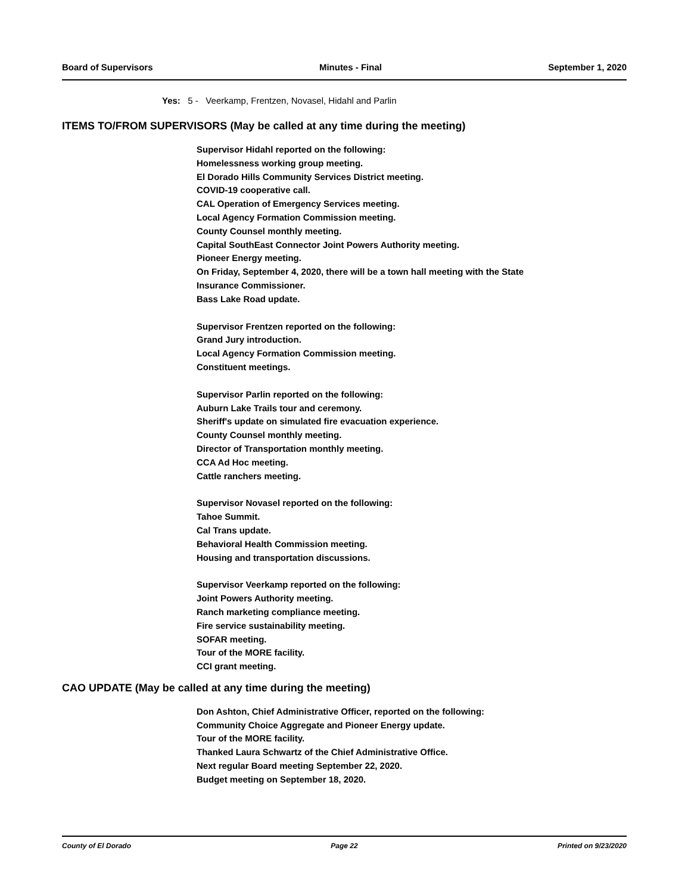Board of Supervisors Minutes - Final September 1, 2020
Yes: 5 - Veerkamp, Frentzen, Novasel, Hidahl and Parlin
ITEMS TO/FROM SUPERVISORS (May be called at any time during the meeting)
Supervisor Hidahl reported on the following:
Homelessness working group meeting.
El Dorado Hills Community Services District meeting.
COVID-19 cooperative call.
CAL Operation of Emergency Services meeting.
Local Agency Formation Commission meeting.
County Counsel monthly meeting.
Capital SouthEast Connector Joint Powers Authority meeting.
Pioneer Energy meeting.
On Friday, September 4, 2020, there will be a town hall meeting with the State
Insurance Commissioner.
Bass Lake Road update.
Supervisor Frentzen reported on the following:
Grand Jury introduction.
Local Agency Formation Commission meeting.
Constituent meetings.
Supervisor Parlin reported on the following:
Auburn Lake Trails tour and ceremony.
Sheriff's update on simulated fire evacuation experience.
County Counsel monthly meeting.
Director of Transportation monthly meeting.
CCA Ad Hoc meeting.
Cattle ranchers meeting.
Supervisor Novasel reported on the following:
Tahoe Summit.
Cal Trans update.
Behavioral Health Commission meeting.
Housing and transportation discussions.
Supervisor Veerkamp reported on the following:
Joint Powers Authority meeting.
Ranch marketing compliance meeting.
Fire service sustainability meeting.
SOFAR meeting.
Tour of the MORE facility.
CCI grant meeting.
CAO UPDATE (May be called at any time during the meeting)
Don Ashton, Chief Administrative Officer, reported on the following:
Community Choice Aggregate and Pioneer Energy update.
Tour of the MORE facility.
Thanked Laura Schwartz of the Chief Administrative Office.
Next regular Board meeting September 22, 2020.
Budget meeting on September 18, 2020.
County of El Dorado Page 22 Printed on 9/23/2020